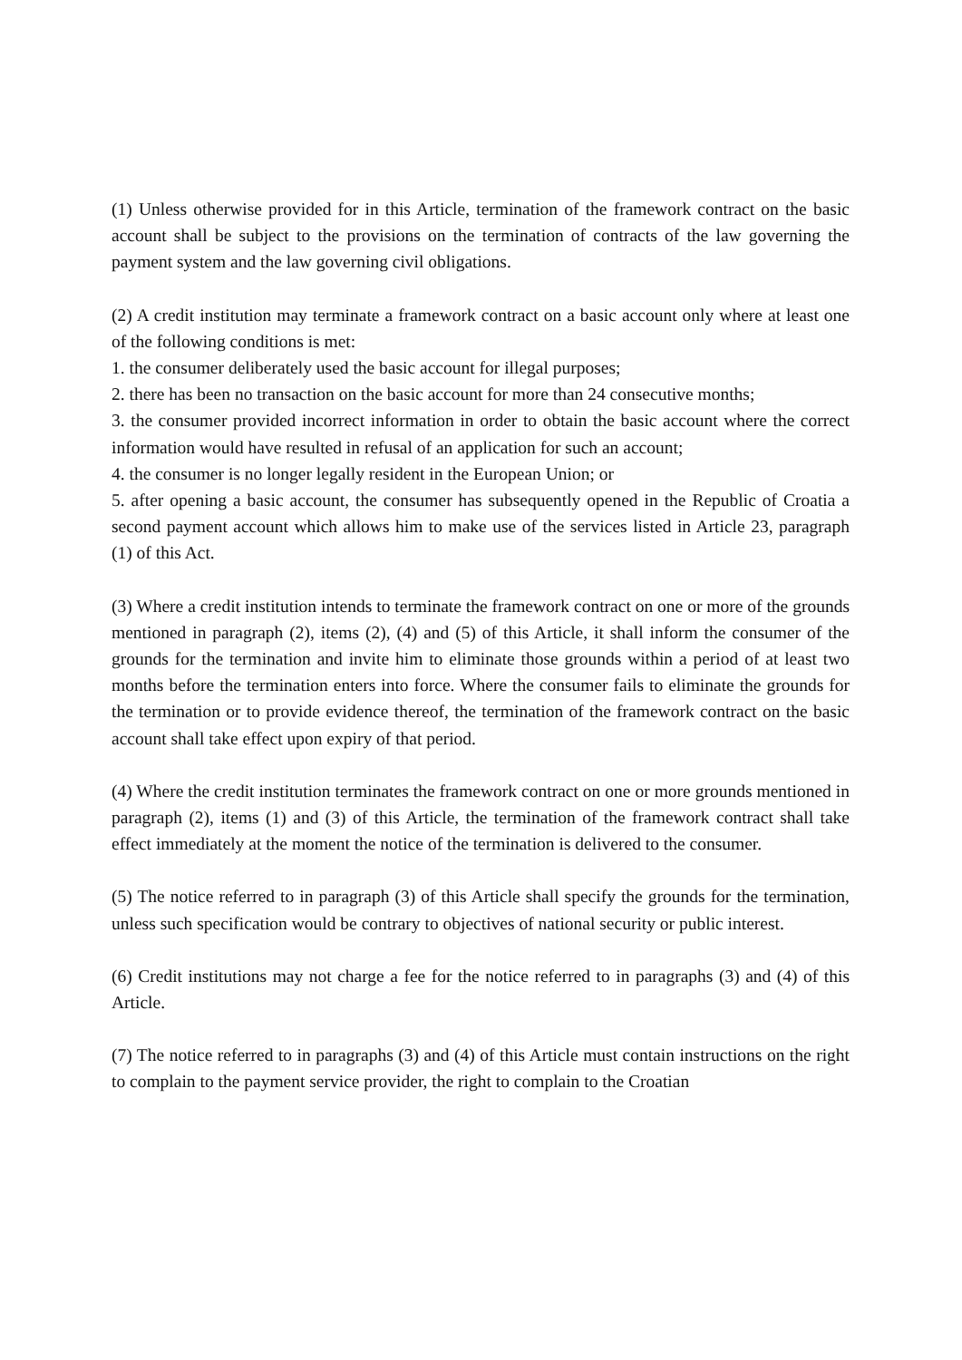(1) Unless otherwise provided for in this Article, termination of the framework contract on the basic account shall be subject to the provisions on the termination of contracts of the law governing the payment system and the law governing civil obligations.
(2) A credit institution may terminate a framework contract on a basic account only where at least one of the following conditions is met:
1. the consumer deliberately used the basic account for illegal purposes;
2. there has been no transaction on the basic account for more than 24 consecutive months;
3. the consumer provided incorrect information in order to obtain the basic account where the correct information would have resulted in refusal of an application for such an account;
4. the consumer is no longer legally resident in the European Union; or
5. after opening a basic account, the consumer has subsequently opened in the Republic of Croatia a second payment account which allows him to make use of the services listed in Article 23, paragraph (1) of this Act.
(3) Where a credit institution intends to terminate the framework contract on one or more of the grounds mentioned in paragraph (2), items (2), (4) and (5) of this Article, it shall inform the consumer of the grounds for the termination and invite him to eliminate those grounds within a period of at least two months before the termination enters into force. Where the consumer fails to eliminate the grounds for the termination or to provide evidence thereof, the termination of the framework contract on the basic account shall take effect upon expiry of that period.
(4) Where the credit institution terminates the framework contract on one or more grounds mentioned in paragraph (2), items (1) and (3) of this Article, the termination of the framework contract shall take effect immediately at the moment the notice of the termination is delivered to the consumer.
(5) The notice referred to in paragraph (3) of this Article shall specify the grounds for the termination, unless such specification would be contrary to objectives of national security or public interest.
(6) Credit institutions may not charge a fee for the notice referred to in paragraphs (3) and (4) of this Article.
(7) The notice referred to in paragraphs (3) and (4) of this Article must contain instructions on the right to complain to the payment service provider, the right to complain to the Croatian